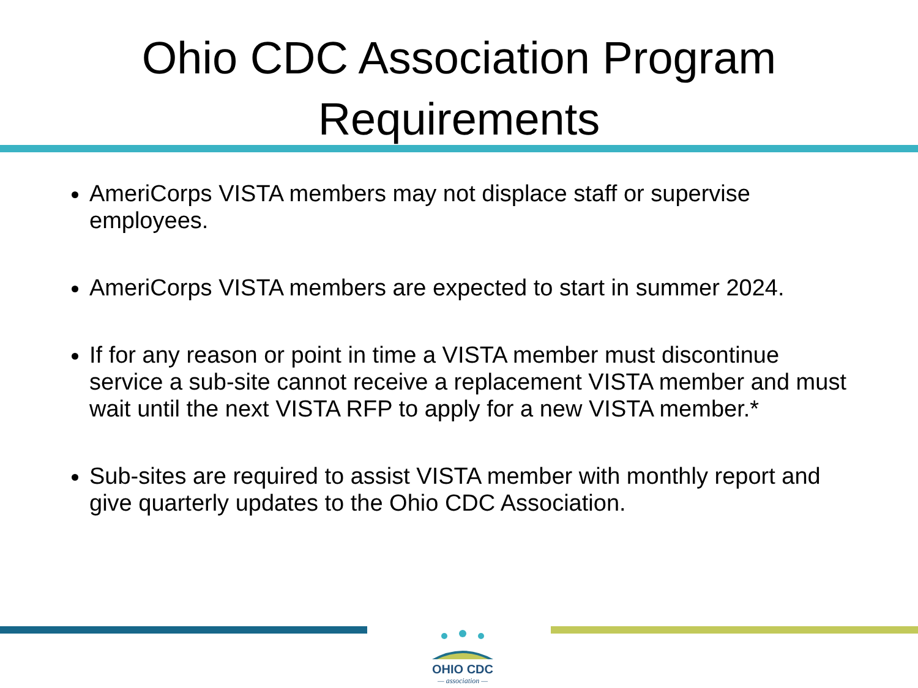Ohio CDC Association Program
Requirements
AmeriCorps VISTA members may not displace staff or supervise employees.
AmeriCorps VISTA members are expected to start in summer 2024.
If for any reason or point in time a VISTA member must discontinue service a sub-site cannot receive a replacement VISTA member and must wait until the next VISTA RFP to apply for a new VISTA member.*
Sub-sites are required to assist VISTA member with monthly report and give quarterly updates to the Ohio CDC Association.
OHIO CDC
— association —